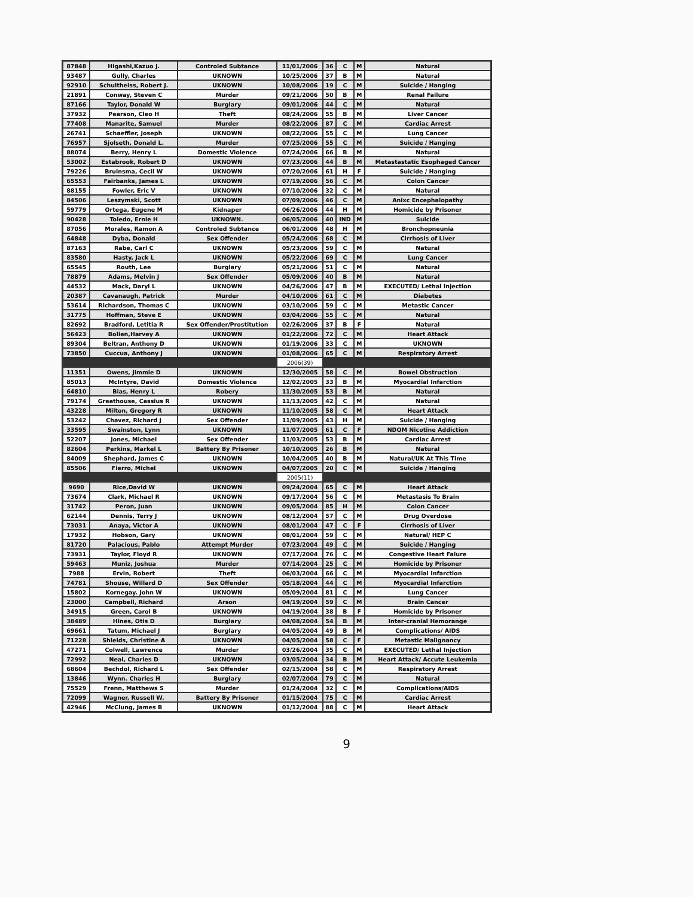| 87848 | Higashi,Kazuo J. | Controled Subtance | 11/01/2006 | 36 | C | M | Natural |
| 93487 | Gully, Charles | UKNOWN | 10/25/2006 | 37 | B | M | Natural |
| 92910 | Schultheiss, Robert J. | UKNOWN | 10/08/2006 | 19 | C | M | Suicide / Hanging |
| 21891 | Conway, Steven C | Murder | 09/21/2006 | 50 | B | M | Renal Failure |
| 87166 | Taylor, Donald W | Burglary | 09/01/2006 | 44 | C | M | Natural |
| 37932 | Pearson, Cleo H | Theft | 08/24/2006 | 55 | B | M | Liver Cancer |
| 77408 | Manarite, Samuel | Murder | 08/22/2006 | 87 | C | M | Cardiac Arrest |
| 26741 | Schaeffler, Joseph | UKNOWN | 08/22/2006 | 55 | C | M | Lung Cancer |
| 76957 | Sjolseth, Donald L. | Murder | 07/25/2006 | 55 | C | M | Suicide / Hanging |
| 88074 | Berry, Henry L | Domestic Violence | 07/24/2006 | 66 | B | M | Natural |
| 53002 | Estabrook, Robert D | UKNOWN | 07/23/2006 | 44 | B | M | Metastastatic Esophaged Cancer |
| 79226 | Bruinsma, Cecil W | UKNOWN | 07/20/2006 | 61 | H | F | Suicide / Hanging |
| 65553 | Fairbanks, James L | UKNOWN | 07/19/2006 | 56 | C | M | Colon Cancer |
| 88155 | Fowler, Eric V | UKNOWN | 07/10/2006 | 32 | C | M | Natural |
| 84506 | Leszymski, Scott | UKNOWN | 07/09/2006 | 46 | C | M | Anixc Encephalopathy |
| 59779 | Ortega, Eugene M | Kidnaper | 06/26/2006 | 44 | H | M | Homicide by Prisoner |
| 90428 | Toledo, Ernie H | UKNOWN. | 06/05/2006 | 40 | IND | M | Suicide |
| 87056 | Morales, Ramon A | Controled Subtance | 06/01/2006 | 48 | H | M | Bronchopneunia |
| 64848 | Dyba, Donald | Sex Offender | 05/24/2006 | 68 | C | M | Cirrhosis of Liver |
| 87163 | Rabe, Carl C | UKNOWN | 05/23/2006 | 59 | C | M | Natural |
| 83580 | Hasty, Jack L | UKNOWN | 05/22/2006 | 69 | C | M | Lung Cancer |
| 65545 | Routh, Lee | Burglary | 05/21/2006 | 51 | C | M | Natural |
| 78879 | Adams, Melvin J | Sex Offender | 05/09/2006 | 40 | B | M | Natural |
| 44532 | Mack, Daryl L | UKNOWN | 04/26/2006 | 47 | B | M | EXECUTED/ Lethal Injection |
| 20387 | Cavanaugh, Patrick | Murder | 04/10/2006 | 61 | C | M | Diabetes |
| 53614 | Richardson, Thomas C | UKNOWN | 03/10/2006 | 59 | C | M | Metastic Cancer |
| 31775 | Hoffman, Steve E | UKNOWN | 03/04/2006 | 55 | C | M | Natural |
| 82692 | Bradford, Letitia R | Sex Offender/Prostitution | 02/26/2006 | 37 | B | F | Natural |
| 56423 | Bolien,Harvey A | UKNOWN | 01/22/2006 | 72 | C | M | Heart Attack |
| 89304 | Beltran, Anthony D | UKNOWN | 01/19/2006 | 33 | C | M | UKNOWN |
| 73850 | Cuccua, Anthony J | UKNOWN | 01/08/2006 | 65 | C | M | Respiratory Arrest |
| | | | 2006(39) | | | | |
| 11351 | Owens, Jimmie D | UKNOWN | 12/30/2005 | 58 | C | M | Bowel Obstruction |
| 85013 | McIntyre, David | Domestic Violence | 12/02/2005 | 33 | B | M | Myocardial Infarction |
| 64810 | Bias, Henry L | Robery | 11/30/2005 | 53 | B | M | Natural |
| 79174 | Greathouse, Cassius R | UKNOWN | 11/13/2005 | 42 | C | M | Natural |
| 43228 | Milton, Gregory R | UKNOWN | 11/10/2005 | 58 | C | M | Heart Attack |
| 53242 | Chavez, Richard J | Sex Offender | 11/09/2005 | 43 | H | M | Suicide / Hanging |
| 33595 | Swainston, Lynn | UKNOWN | 11/07/2005 | 61 | C | F | NDOM Nicotine Addiction |
| 52207 | Jones, Michael | Sex Offender | 11/03/2005 | 53 | B | M | Cardiac Arrest |
| 82604 | Perkins, Markel L | Battery By Prisoner | 10/10/2005 | 26 | B | M | Natural |
| 84009 | Shephard, James C | UKNOWN | 10/04/2005 | 40 | B | M | Natural/UK At This Time |
| 85506 | Fierro, Michel | UKNOWN | 04/07/2005 | 20 | C | M | Suicide / Hanging |
| | | | 2005(11) | | | | |
| 9690 | Rice,David W | UKNOWN | 09/24/2004 | 65 | C | M | Heart Attack |
| 73674 | Clark, Michael R | UKNOWN | 09/17/2004 | 56 | C | M | Metastasis To Brain |
| 31742 | Peron, Juan | UKNOWN | 09/05/2004 | 85 | H | M | Colon Cancer |
| 62144 | Dennis, Terry J | UKNOWN | 08/12/2004 | 57 | C | M | Drug Overdose |
| 73031 | Anaya, Victor A | UKNOWN | 08/01/2004 | 47 | C | F | Cirrhosis of Liver |
| 17932 | Hobson, Gary | UKNOWN | 08/01/2004 | 59 | C | M | Natural/ HEP C |
| 81720 | Palacious, Pablo | Attempt Murder | 07/23/2004 | 49 | C | M | Suicide / Hanging |
| 73931 | Taylor, Floyd R | UKNOWN | 07/17/2004 | 76 | C | M | Congestive Heart Falure |
| 59463 | Muniz, Joshua | Murder | 07/14/2004 | 25 | C | M | Homicide by Prisoner |
| 7988 | Ervin, Robert | Theft | 06/03/2004 | 66 | C | M | Myocardial Infarction |
| 74781 | Shouse, Willard D | Sex Offender | 05/18/2004 | 44 | C | M | Myocardial Infarction |
| 15802 | Kornegay. John W | UKNOWN | 05/09/2004 | 81 | C | M | Lung Cancer |
| 23000 | Campbell, Richard | Arson | 04/19/2004 | 59 | C | M | Brain Cancer |
| 34915 | Green, Carol B | UKNOWN | 04/19/2004 | 38 | B | F | Homicide by Prisoner |
| 38489 | Hines, Otis D | Burglary | 04/08/2004 | 54 | B | M | Inter-cranial Hemorange |
| 69661 | Tatum, Michael J | Burglary | 04/05/2004 | 49 | B | M | Complications/ AIDS |
| 71228 | Shields, Christine A | UKNOWN | 04/05/2004 | 58 | C | F | Metastic Malignancy |
| 47271 | Colwell, Lawrence | Murder | 03/26/2004 | 35 | C | M | EXECUTED/ Lethal Injection |
| 72992 | Neal, Charles D | UKNOWN | 03/05/2004 | 34 | B | M | Heart Attack/ Accute Leukemia |
| 68604 | Bechdol, Richard L | Sex Offender | 02/15/2004 | 58 | C | M | Respiratory Arrest |
| 13846 | Wynn. Charles H | Burglary | 02/07/2004 | 79 | C | M | Natural |
| 75529 | Frenn, Matthews S | Murder | 01/24/2004 | 32 | C | M | Complications/AIDS |
| 72099 | Wagner, Russell W. | Battery By Prisoner | 01/15/2004 | 75 | C | M | Cardiac Arrest |
| 42946 | McClung, James B | UKNOWN | 01/12/2004 | 88 | C | M | Heart Attack |
9